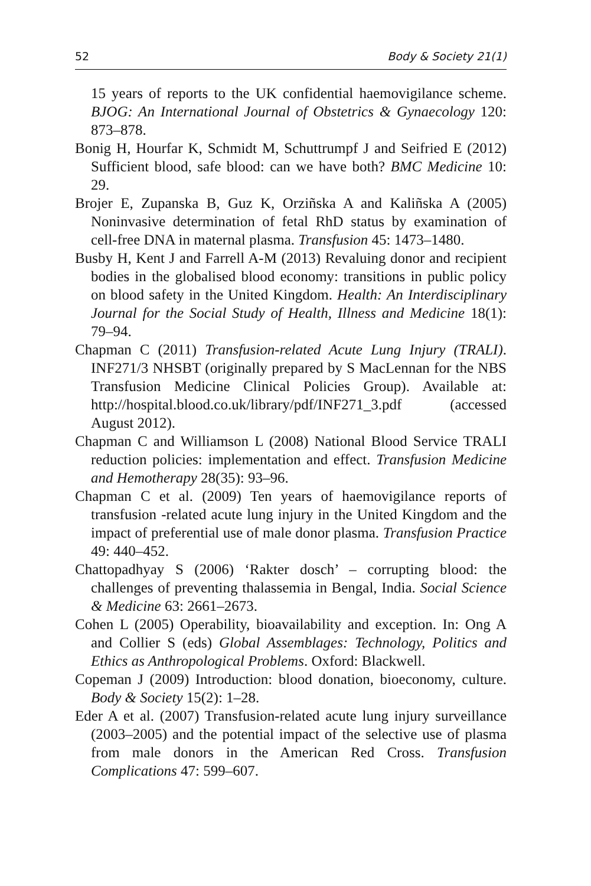52 Body & Society 21(1)
15 years of reports to the UK confidential haemovigilance scheme. BJOG: An International Journal of Obstetrics & Gynaecology 120: 873–878.
Bonig H, Hourfar K, Schmidt M, Schuttrumpf J and Seifried E (2012) Sufficient blood, safe blood: can we have both? BMC Medicine 10: 29.
Brojer E, Zupanska B, Guz K, Orziñska A and Kaliñska A (2005) Noninvasive determination of fetal RhD status by examination of cell-free DNA in maternal plasma. Transfusion 45: 1473–1480.
Busby H, Kent J and Farrell A-M (2013) Revaluing donor and recipient bodies in the globalised blood economy: transitions in public policy on blood safety in the United Kingdom. Health: An Interdisciplinary Journal for the Social Study of Health, Illness and Medicine 18(1): 79–94.
Chapman C (2011) Transfusion-related Acute Lung Injury (TRALI). INF271/3 NHSBT (originally prepared by S MacLennan for the NBS Transfusion Medicine Clinical Policies Group). Available at: http://hospital.blood.co.uk/library/pdf/INF271_3.pdf (accessed August 2012).
Chapman C and Williamson L (2008) National Blood Service TRALI reduction policies: implementation and effect. Transfusion Medicine and Hemotherapy 28(35): 93–96.
Chapman C et al. (2009) Ten years of haemovigilance reports of transfusion -related acute lung injury in the United Kingdom and the impact of preferential use of male donor plasma. Transfusion Practice 49: 440–452.
Chattopadhyay S (2006) ‘Rakter dosch’ – corrupting blood: the challenges of preventing thalassemia in Bengal, India. Social Science & Medicine 63: 2661–2673.
Cohen L (2005) Operability, bioavailability and exception. In: Ong A and Collier S (eds) Global Assemblages: Technology, Politics and Ethics as Anthropological Problems. Oxford: Blackwell.
Copeman J (2009) Introduction: blood donation, bioeconomy, culture. Body & Society 15(2): 1–28.
Eder A et al. (2007) Transfusion-related acute lung injury surveillance (2003–2005) and the potential impact of the selective use of plasma from male donors in the American Red Cross. Transfusion Complications 47: 599–607.